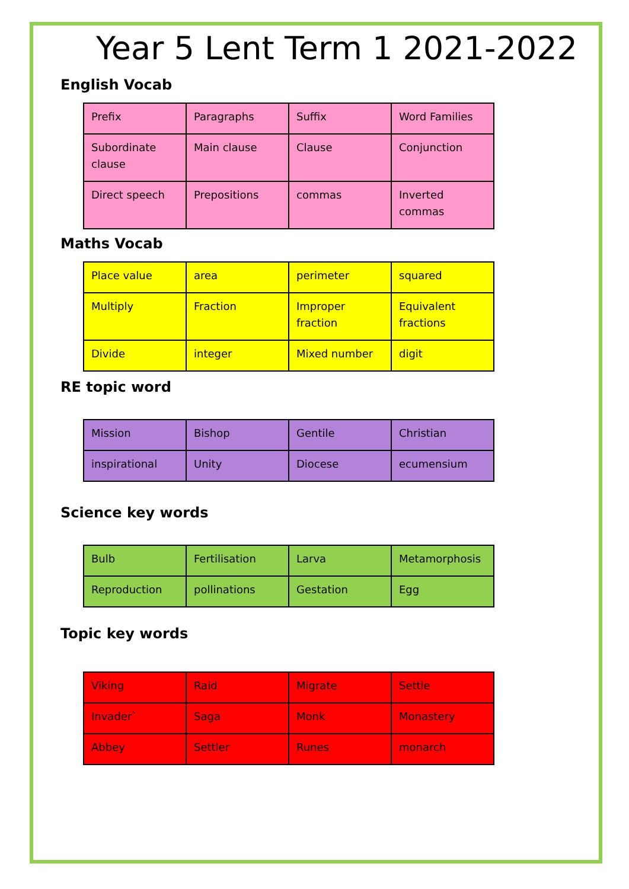Year 5 Lent Term 1 2021-2022
English Vocab
| Prefix | Paragraphs | Suffix | Word Families |
| Subordinate clause | Main clause | Clause | Conjunction |
| Direct speech | Prepositions | commas | Inverted commas |
Maths Vocab
| Place value | area | perimeter | squared |
| Multiply | Fraction | Improper fraction | Equivalent fractions |
| Divide | integer | Mixed number | digit |
RE topic word
| Mission | Bishop | Gentile | Christian |
| inspirational | Unity | Diocese | ecumensium |
Science key words
| Bulb | Fertilisation | Larva | Metamorphosis |
| Reproduction | pollinations | Gestation | Egg |
Topic key words
| Viking | Raid | Migrate | Settle |
| Invader` | Saga | Monk | Monastery |
| Abbey | Settler | Runes | monarch |